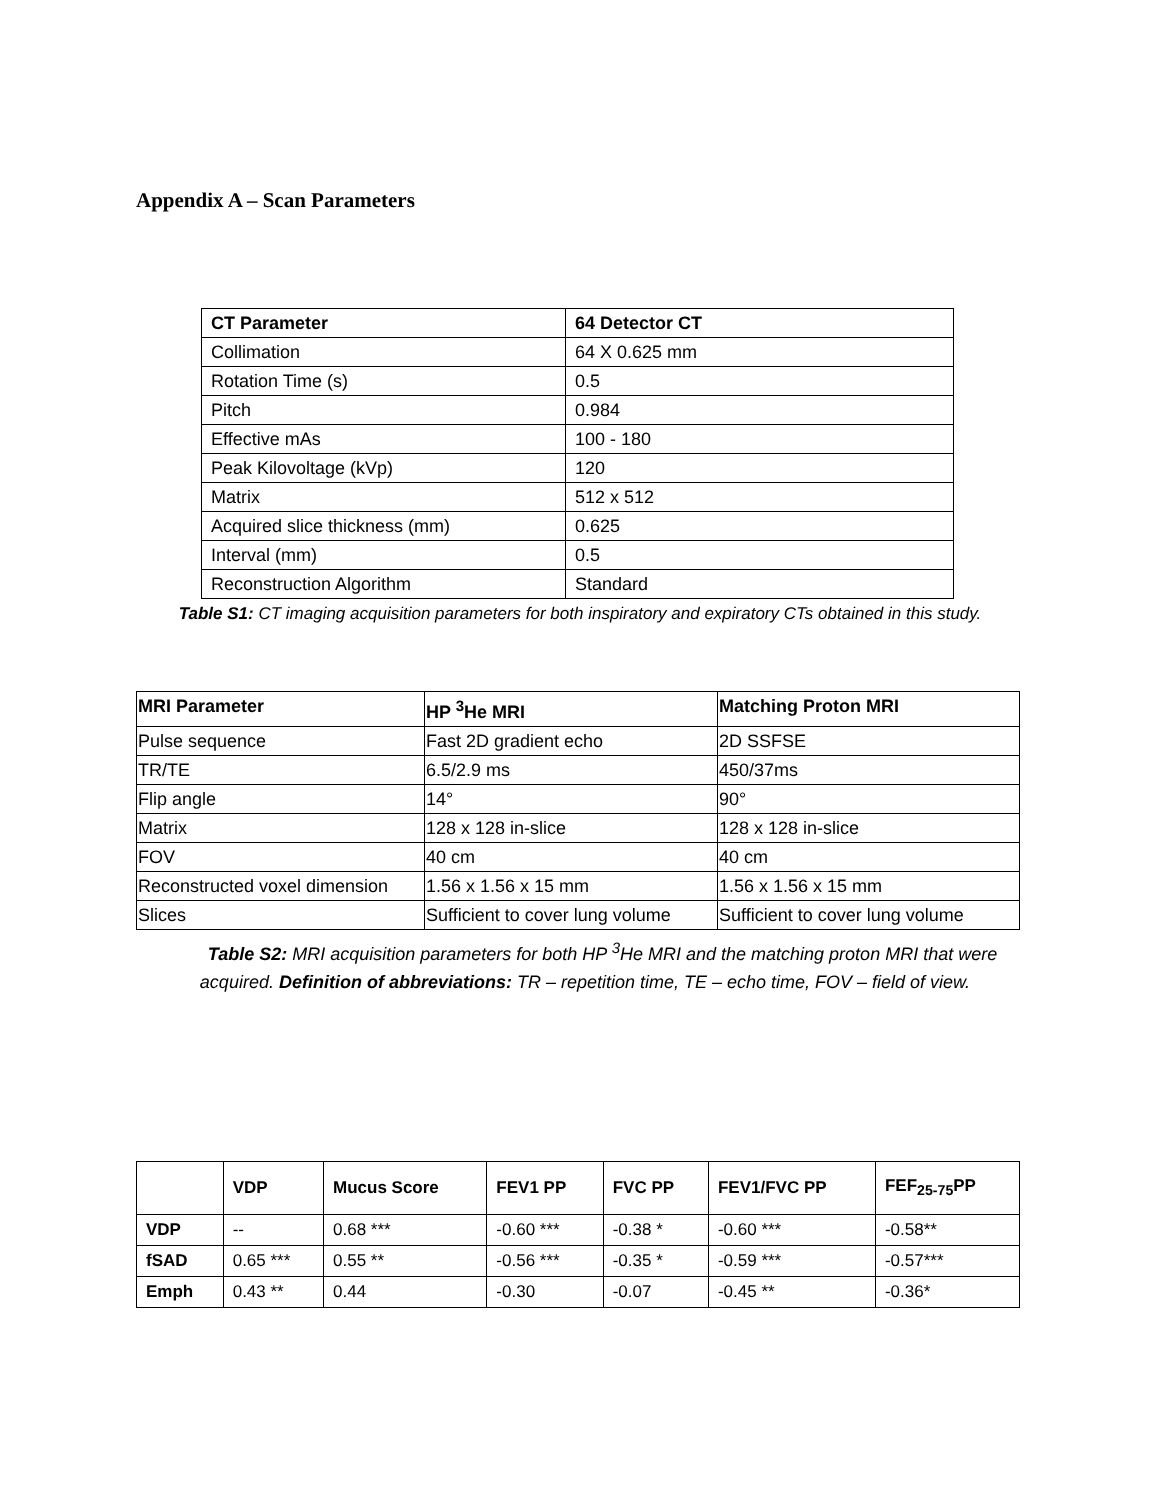Appendix A – Scan Parameters
| CT Parameter | 64 Detector CT |
| --- | --- |
| Collimation | 64 X 0.625 mm |
| Rotation Time (s) | 0.5 |
| Pitch | 0.984 |
| Effective mAs | 100 - 180 |
| Peak Kilovoltage (kVp) | 120 |
| Matrix | 512 x 512 |
| Acquired slice thickness (mm) | 0.625 |
| Interval (mm) | 0.5 |
| Reconstruction Algorithm | Standard |
Table S1: CT imaging acquisition parameters for both inspiratory and expiratory CTs obtained in this study.
| MRI Parameter | HP <sup>3</sup>He MRI | Matching Proton MRI |
| --- | --- | --- |
| Pulse sequence | Fast 2D gradient echo | 2D SSFSE |
| TR/TE | 6.5/2.9 ms | 450/37ms |
| Flip angle | 14° | 90° |
| Matrix | 128 x 128 in-slice | 128 x 128 in-slice |
| FOV | 40 cm | 40 cm |
| Reconstructed voxel dimension | 1.56 x 1.56 x 15 mm | 1.56 x 1.56 x 15 mm |
| Slices | Sufficient to cover lung volume | Sufficient to cover lung volume |
Table S2: MRI acquisition parameters for both HP <sup>3</sup>He MRI and the matching proton MRI that were acquired. Definition of abbreviations: TR – repetition time, TE – echo time, FOV – field of view.
| | VDP | Mucus Score | FEV1 PP | FVC PP | FEV1/FVC PP | FEF<sub>25-75</sub>PP |
| --- | --- | --- | --- | --- | --- | --- |
| VDP | -- | 0.68 *** | -0.60 *** | -0.38 * | -0.60 *** | -0.58** |
| fSAD | 0.65 *** | 0.55 ** | -0.56 *** | -0.35 * | -0.59 *** | -0.57*** |
| Emph | 0.43 ** | 0.44 | -0.30 | -0.07 | -0.45 ** | -0.36* |